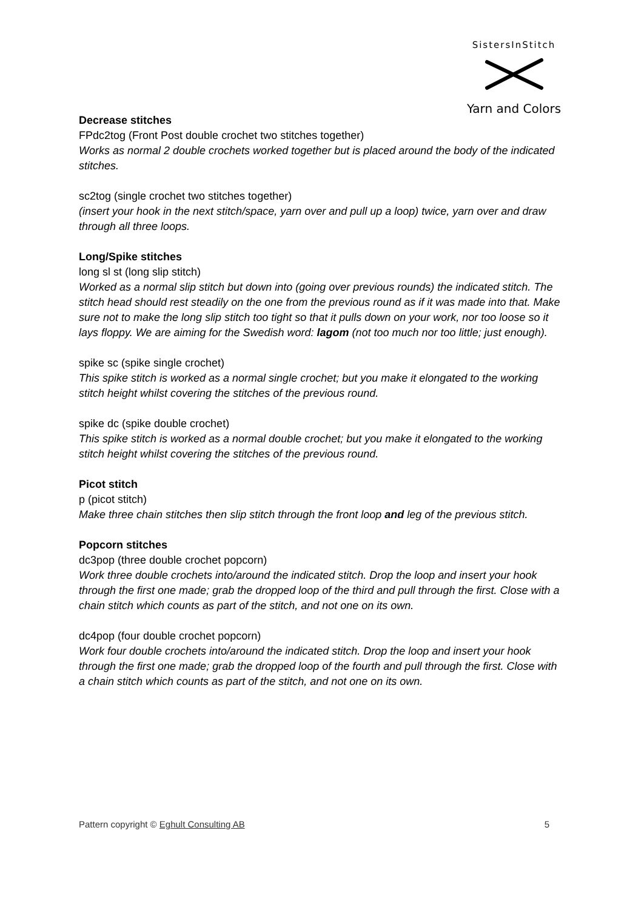SistersInStitch
Yarn and Colors
Decrease stitches
FPdc2tog (Front Post double crochet two stitches together)
Works as normal 2 double crochets worked together but is placed around the body of the indicated stitches.
sc2tog (single crochet two stitches together)
(insert your hook in the next stitch/space, yarn over and pull up a loop) twice, yarn over and draw through all three loops.
Long/Spike stitches
long sl st (long slip stitch)
Worked as a normal slip stitch but down into (going over previous rounds) the indicated stitch. The stitch head should rest steadily on the one from the previous round as if it was made into that. Make sure not to make the long slip stitch too tight so that it pulls down on your work, nor too loose so it lays floppy. We are aiming for the Swedish word: lagom (not too much nor too little; just enough).
spike sc (spike single crochet)
This spike stitch is worked as a normal single crochet; but you make it elongated to the working stitch height whilst covering the stitches of the previous round.
spike dc (spike double crochet)
This spike stitch is worked as a normal double crochet; but you make it elongated to the working stitch height whilst covering the stitches of the previous round.
Picot stitch
p (picot stitch)
Make three chain stitches then slip stitch through the front loop and leg of the previous stitch.
Popcorn stitches
dc3pop (three double crochet popcorn)
Work three double crochets into/around the indicated stitch. Drop the loop and insert your hook through the first one made; grab the dropped loop of the third and pull through the first. Close with a chain stitch which counts as part of the stitch, and not one on its own.
dc4pop (four double crochet popcorn)
Work four double crochets into/around the indicated stitch. Drop the loop and insert your hook through the first one made; grab the dropped loop of the fourth and pull through the first. Close with a chain stitch which counts as part of the stitch, and not one on its own.
Pattern copyright © Eghult Consulting AB 5